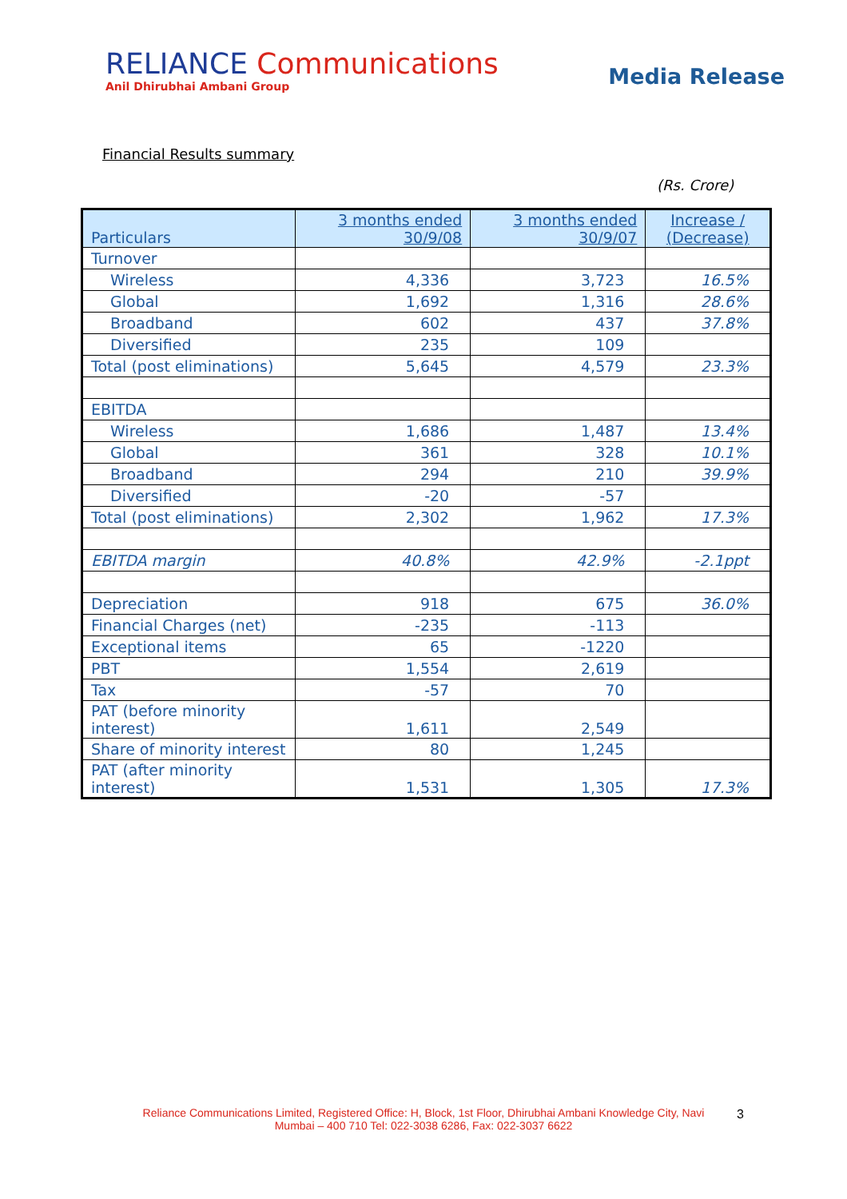RELIANCE Communications
Anil Dhirubhai Ambani Group
Media Release
Financial Results summary
(Rs. Crore)
| Particulars | 3 months ended 30/9/08 | 3 months ended 30/9/07 | Increase / (Decrease) |
| --- | --- | --- | --- |
| Turnover | | | |
| Wireless | 4,336 | 3,723 | 16.5% |
| Global | 1,692 | 1,316 | 28.6% |
| Broadband | 602 | 437 | 37.8% |
| Diversified | 235 | 109 | |
| Total (post eliminations) | 5,645 | 4,579 | 23.3% |
| EBITDA | | | |
| Wireless | 1,686 | 1,487 | 13.4% |
| Global | 361 | 328 | 10.1% |
| Broadband | 294 | 210 | 39.9% |
| Diversified | -20 | -57 | |
| Total (post eliminations) | 2,302 | 1,962 | 17.3% |
| EBITDA margin | 40.8% | 42.9% | -2.1ppt |
| Depreciation | 918 | 675 | 36.0% |
| Financial Charges (net) | -235 | -113 | |
| Exceptional items | 65 | -1220 | |
| PBT | 1,554 | 2,619 | |
| Tax | -57 | 70 | |
| PAT (before minority interest) | 1,611 | 2,549 | |
| Share of minority interest | 80 | 1,245 | |
| PAT (after minority interest) | 1,531 | 1,305 | 17.3% |
Reliance Communications Limited, Registered Office: H, Block, 1st Floor, Dhirubhai Ambani Knowledge City, Navi Mumbai – 400 710 Tel: 022-3038 6286, Fax: 022-3037 6622
3